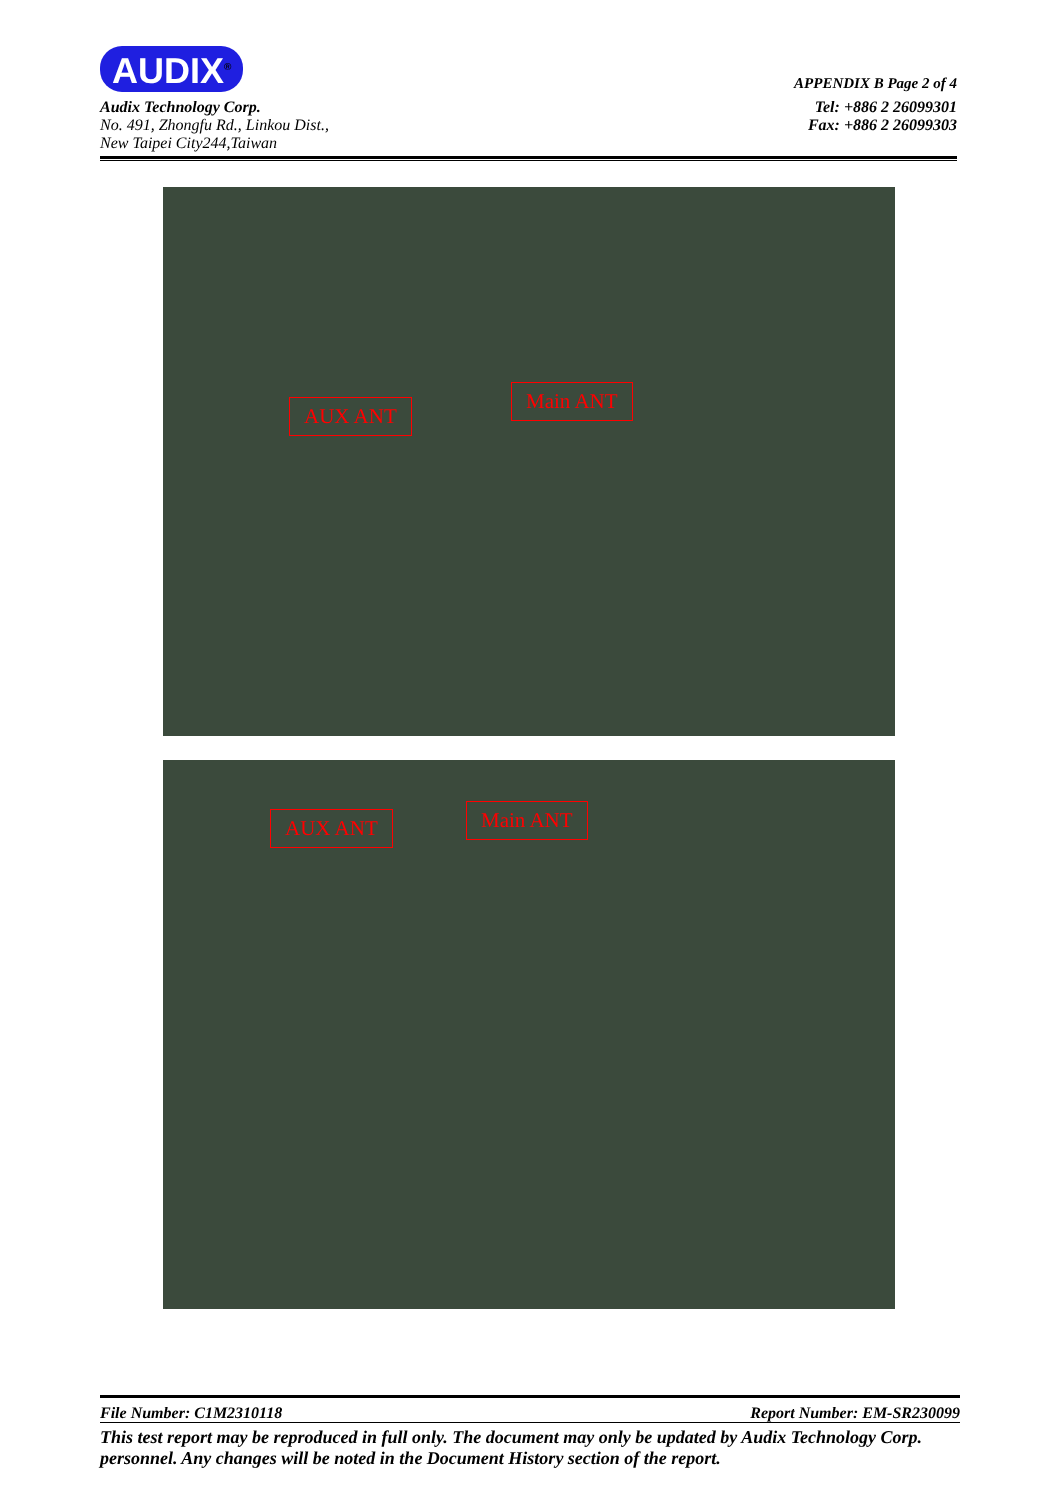AUDIX<sup>®</sup> APPENDIX B Page 2 of 4
Audix Technology Corp.
No. 491, Zhongfu Rd., Linkou Dist.,
New Taipei City244,Taiwan
Tel: +886 2 26099301
Fax: +886 2 26099303
AUX ANT
Main ANT
AUX ANT Main ANT
File Number: C1M2310118 Report Number: EM-SR230099
This test report may be reproduced in full only. The document may only be updated by Audix Technology Corp. personnel. Any changes will be noted in the Document History section of the report.